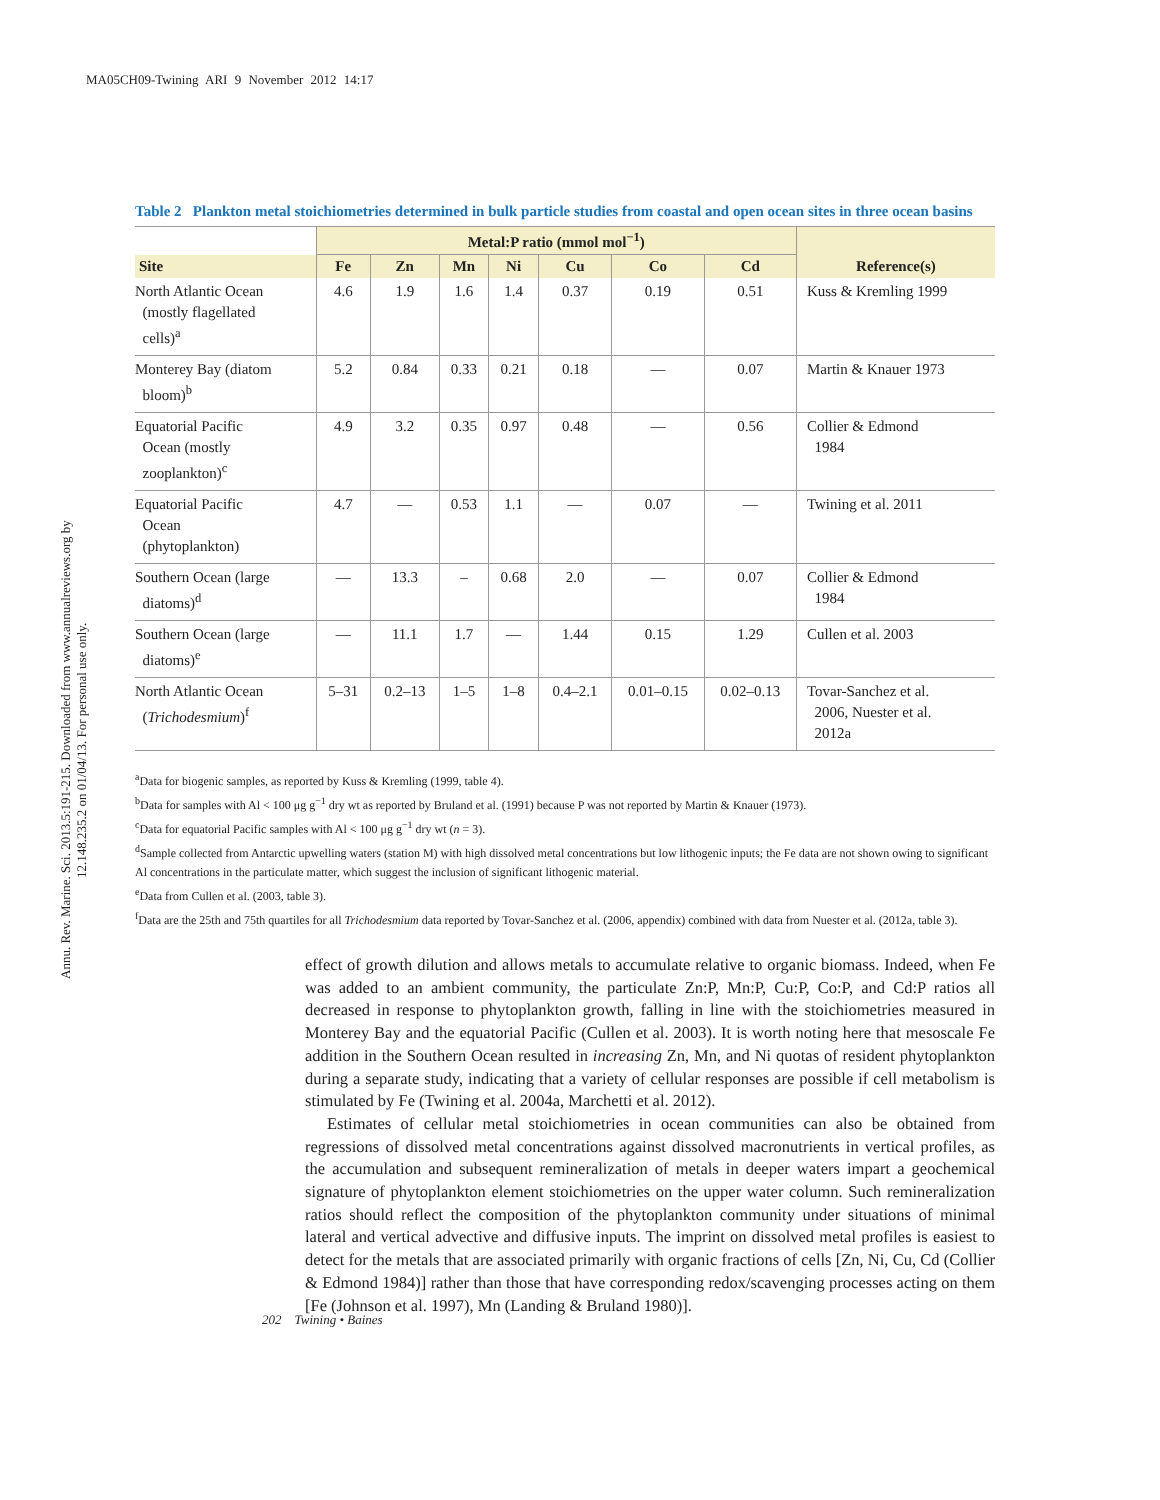MA05CH09-Twining ARI 9 November 2012 14:17
Annu. Rev. Marine. Sci. 2013.5:191-215. Downloaded from www.annualreviews.org by 12.148.235.2 on 01/04/13. For personal use only.
Table 2 Plankton metal stoichiometries determined in bulk particle studies from coastal and open ocean sites in three ocean basins
| | Metal:P ratio (mmol mol<sup>−1</sup>) | | | | | | | |
| --- | --- | --- | --- | --- | --- | --- | --- | --- |
| Site | Fe | Zn | Mn | Ni | Cu | Co | Cd | Reference(s) |
| North Atlantic Ocean (mostly flagellated cells)<sup>a</sup> | 4.6 | 1.9 | 1.6 | 1.4 | 0.37 | 0.19 | 0.51 | Kuss & Kremling 1999 |
| Monterey Bay (diatom bloom)<sup>b</sup> | 5.2 | 0.84 | 0.33 | 0.21 | 0.18 | — | 0.07 | Martin & Knauer 1973 |
| Equatorial Pacific Ocean (mostly zooplankton)<sup>c</sup> | 4.9 | 3.2 | 0.35 | 0.97 | 0.48 | — | 0.56 | Collier & Edmond 1984 |
| Equatorial Pacific Ocean (phytoplankton) | 4.7 | — | 0.53 | 1.1 | — | 0.07 | — | Twining et al. 2011 |
| Southern Ocean (large diatoms)<sup>d</sup> | — | 13.3 | – | 0.68 | 2.0 | — | 0.07 | Collier & Edmond 1984 |
| Southern Ocean (large diatoms)<sup>e</sup> | — | 11.1 | 1.7 | — | 1.44 | 0.15 | 1.29 | Cullen et al. 2003 |
| North Atlantic Ocean ( Trichodesmium )<sup>f</sup> | 5–31 | 0.2–13 | 1–5 | 1–8 | 0.4–2.1 | 0.01–0.15 | 0.02–0.13 | Tovar-Sanchez et al. 2006, Nuester et al. 2012a |
<sup>a</sup> Data for biogenic samples, as reported by Kuss & Kremling (1999, table 4).
<sup>b</sup> Data for samples with Al < 100 μg g<sup>−1</sup> dry wt as reported by Bruland et al. (1991) because P was not reported by Martin & Knauer (1973).
<sup>c</sup> Data for equatorial Pacific samples with Al < 100 μg g<sup>−1</sup> dry wt (n = 3).
<sup>d</sup> Sample collected from Antarctic upwelling waters (station M) with high dissolved metal concentrations but low lithogenic inputs; the Fe data are not shown owing to significant Al concentrations in the particulate matter, which suggest the inclusion of significant lithogenic material.
<sup>e</sup> Data from Cullen et al. (2003, table 3).
<sup>f</sup> Data are the 25th and 75th quartiles for all Trichodesmium data reported by Tovar-Sanchez et al. (2006, appendix) combined with data from Nuester et al. (2012a, table 3).
effect of growth dilution and allows metals to accumulate relative to organic biomass. Indeed, when Fe was added to an ambient community, the particulate Zn:P, Mn:P, Cu:P, Co:P, and Cd:P ratios all decreased in response to phytoplankton growth, falling in line with the stoichiometries measured in Monterey Bay and the equatorial Pacific (Cullen et al. 2003). It is worth noting here that mesoscale Fe addition in the Southern Ocean resulted in increasing Zn, Mn, and Ni quotas of resident phytoplankton during a separate study, indicating that a variety of cellular responses are possible if cell metabolism is stimulated by Fe (Twining et al. 2004a, Marchetti et al. 2012).
Estimates of cellular metal stoichiometries in ocean communities can also be obtained from regressions of dissolved metal concentrations against dissolved macronutrients in vertical profiles, as the accumulation and subsequent remineralization of metals in deeper waters impart a geochemical signature of phytoplankton element stoichiometries on the upper water column. Such remineralization ratios should reflect the composition of the phytoplankton community under situations of minimal lateral and vertical advective and diffusive inputs. The imprint on dissolved metal profiles is easiest to detect for the metals that are associated primarily with organic fractions of cells [Zn, Ni, Cu, Cd (Collier & Edmond 1984)] rather than those that have corresponding redox/scavenging processes acting on them [Fe (Johnson et al. 1997), Mn (Landing & Bruland 1980)].
202 Twining • Baines